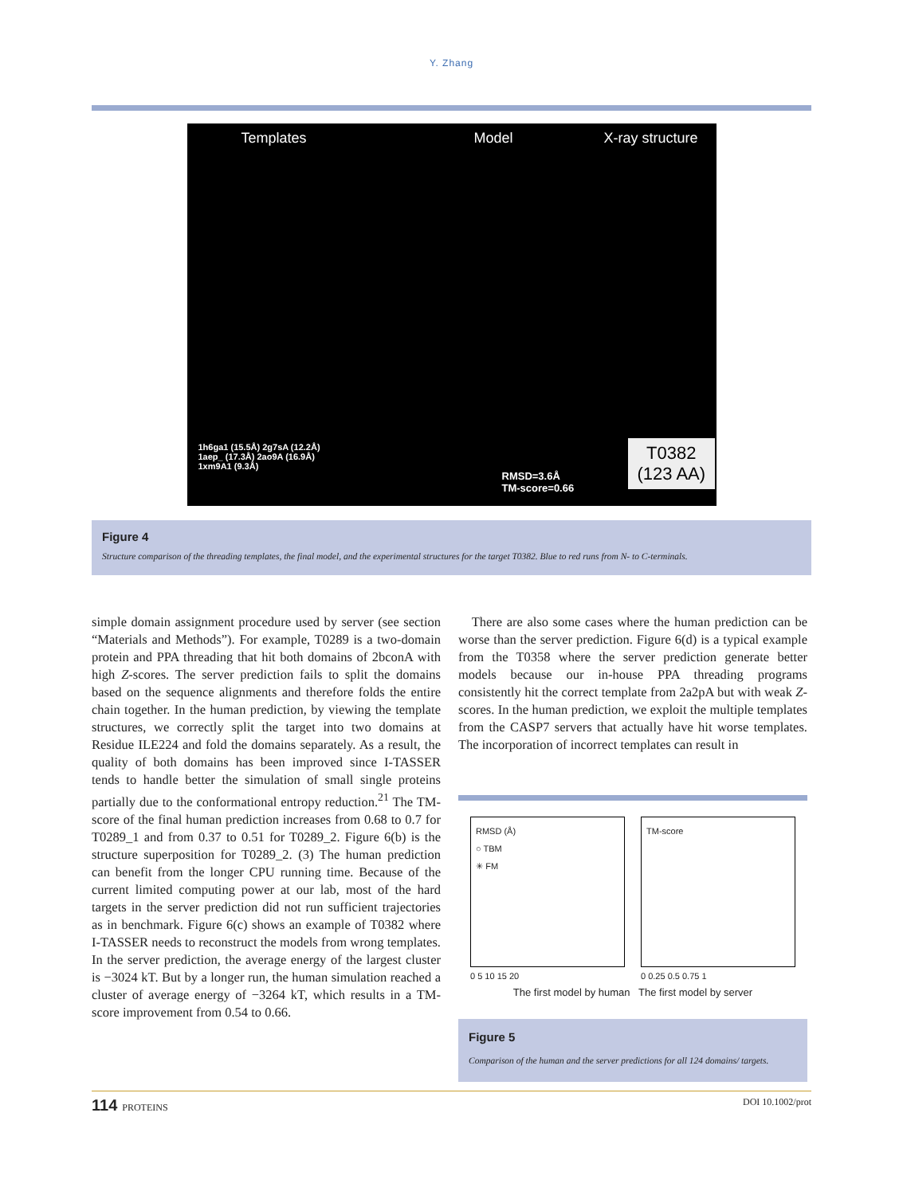Y. Zhang
Templates Model X-ray structure
1h6ga1 (15.5Å) 2g7sA (12.2Å)
1aep_ (17.3Å) 2ao9A (16.9Å)
1xm9A1 (9.3Å)
RMSD=3.6Å
TM-score=0.66
T0382
(123 AA)
Figure 4
Structure comparison of the threading templates, the final model, and the experimental structures for the target T0382. Blue to red runs from N- to C-terminals.
simple domain assignment procedure used by server (see section “Materials and Methods”). For example, T0289 is a two-domain protein and PPA threading that hit both domains of 2bconA with high Z-scores. The server prediction fails to split the domains based on the sequence alignments and therefore folds the entire chain together. In the human prediction, by viewing the template structures, we correctly split the target into two domains at Residue ILE224 and fold the domains separately. As a result, the quality of both domains has been improved since I-TASSER tends to handle better the simulation of small single proteins partially due to the conformational entropy reduction.<sup>21</sup> The TM-score of the final human prediction increases from 0.68 to 0.7 for T0289_1 and from 0.37 to 0.51 for T0289_2. Figure 6(b) is the structure superposition for T0289_2. (3) The human prediction can benefit from the longer CPU running time. Because of the current limited computing power at our lab, most of the hard targets in the server prediction did not run sufficient trajectories as in benchmark. Figure 6(c) shows an example of T0382 where I-TASSER needs to reconstruct the models from wrong templates. In the server prediction, the average energy of the largest cluster is −3024 kT. But by a longer run, the human simulation reached a cluster of average energy of −3264 kT, which results in a TM-score improvement from 0.54 to 0.66.
There are also some cases where the human prediction can be worse than the server prediction. Figure 6(d) is a typical example from the T0358 where the server prediction generate better models because our in-house PPA threading programs consistently hit the correct template from 2a2pA but with weak Z-scores. In the human prediction, we exploit the multiple templates from the CASP7 servers that actually have hit worse templates. The incorporation of incorrect templates can result in
RMSD (Å)
○ TBM
✳ FM
0 5 10 15 20
TM-score
0 0.25 0.5 0.75 1
The first model by human The first model by server
Figure 5
Comparison of the human and the server predictions for all 124 domains/ targets.
114 PROTEINS DOI 10.1002/prot